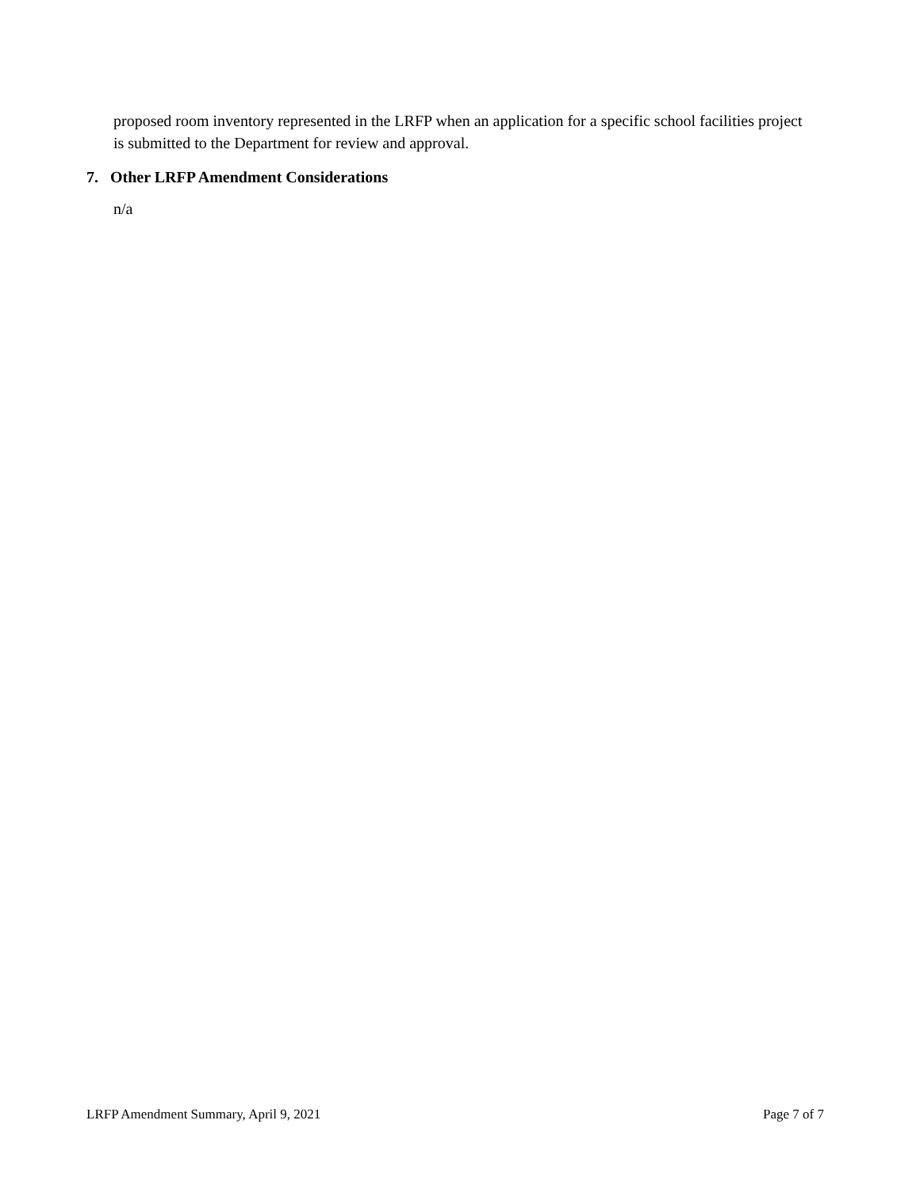proposed room inventory represented in the LRFP when an application for a specific school facilities project is submitted to the Department for review and approval.
7. Other LRFP Amendment Considerations
n/a
LRFP Amendment Summary, April 9, 2021 Page 7 of 7